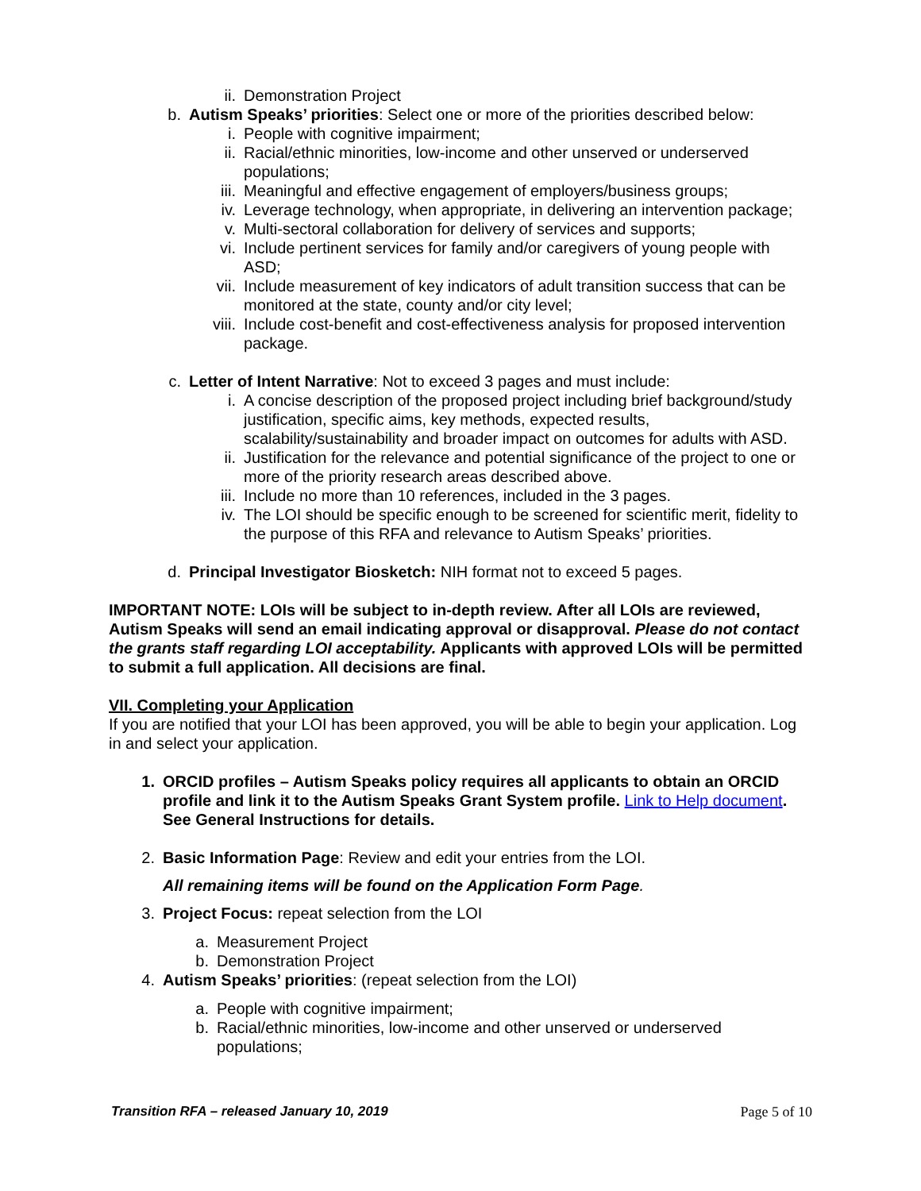ii. Demonstration Project
b. Autism Speaks’ priorities: Select one or more of the priorities described below:
i. People with cognitive impairment;
ii. Racial/ethnic minorities, low-income and other unserved or underserved populations;
iii. Meaningful and effective engagement of employers/business groups;
iv. Leverage technology, when appropriate, in delivering an intervention package;
v. Multi-sectoral collaboration for delivery of services and supports;
vi. Include pertinent services for family and/or caregivers of young people with ASD;
vii. Include measurement of key indicators of adult transition success that can be monitored at the state, county and/or city level;
viii. Include cost-benefit and cost-effectiveness analysis for proposed intervention package.
c. Letter of Intent Narrative: Not to exceed 3 pages and must include:
i. A concise description of the proposed project including brief background/study justification, specific aims, key methods, expected results, scalability/sustainability and broader impact on outcomes for adults with ASD.
ii. Justification for the relevance and potential significance of the project to one or more of the priority research areas described above.
iii. Include no more than 10 references, included in the 3 pages.
iv. The LOI should be specific enough to be screened for scientific merit, fidelity to the purpose of this RFA and relevance to Autism Speaks’ priorities.
d. Principal Investigator Biosketch: NIH format not to exceed 5 pages.
IMPORTANT NOTE: LOIs will be subject to in-depth review. After all LOIs are reviewed, Autism Speaks will send an email indicating approval or disapproval. Please do not contact the grants staff regarding LOI acceptability. Applicants with approved LOIs will be permitted to submit a full application. All decisions are final.
VII. Completing your Application
If you are notified that your LOI has been approved, you will be able to begin your application. Log in and select your application.
1. ORCID profiles – Autism Speaks policy requires all applicants to obtain an ORCID profile and link it to the Autism Speaks Grant System profile. Link to Help document. See General Instructions for details.
2. Basic Information Page: Review and edit your entries from the LOI.
All remaining items will be found on the Application Form Page.
3. Project Focus: repeat selection from the LOI
a. Measurement Project
b. Demonstration Project
4. Autism Speaks’ priorities: (repeat selection from the LOI)
a. People with cognitive impairment;
b. Racial/ethnic minorities, low-income and other unserved or underserved populations;
Transition RFA – released January 10, 2019 Page 5 of 10